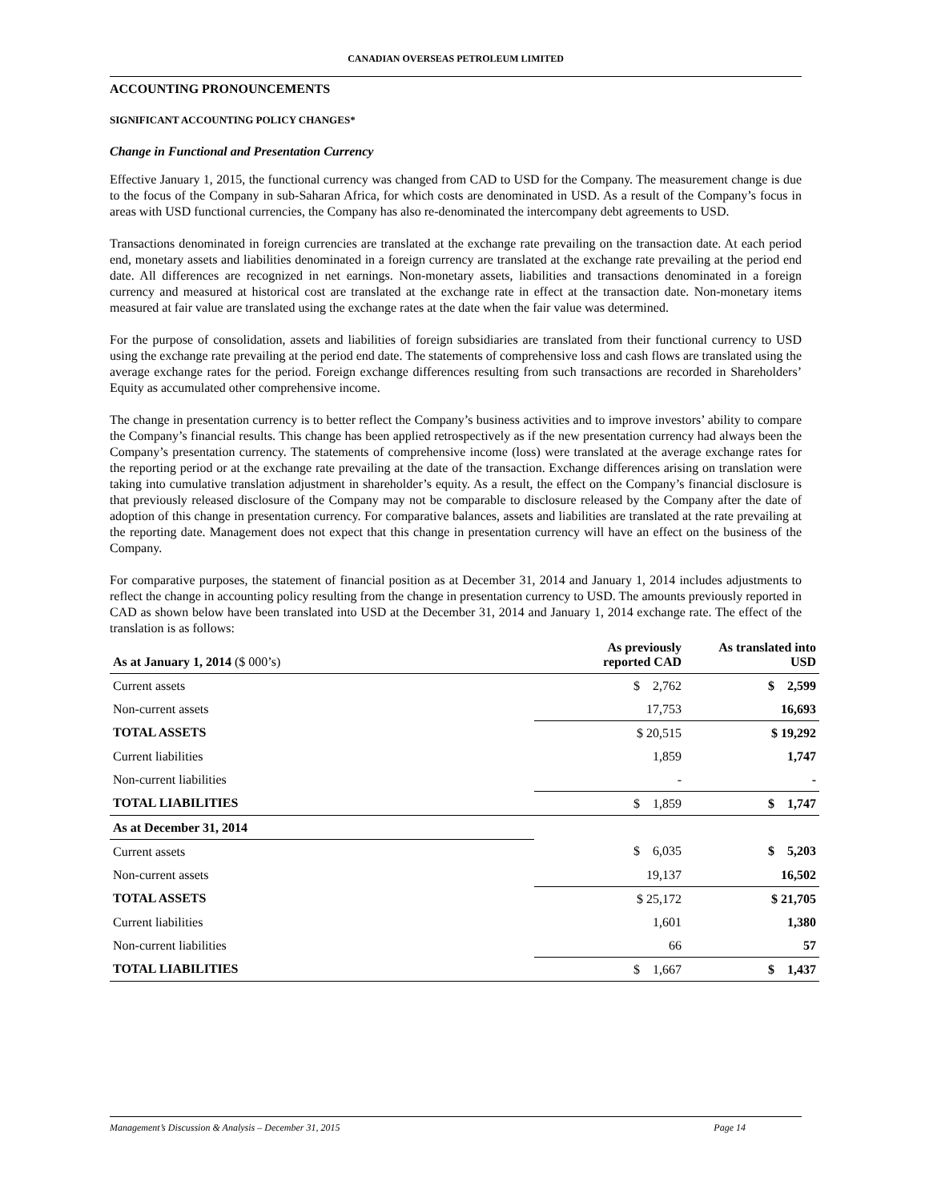CANADIAN OVERSEAS PETROLEUM LIMITED
ACCOUNTING PRONOUNCEMENTS
SIGNIFICANT ACCOUNTING POLICY CHANGES*
Change in Functional and Presentation Currency
Effective January 1, 2015, the functional currency was changed from CAD to USD for the Company. The measurement change is due to the focus of the Company in sub-Saharan Africa, for which costs are denominated in USD. As a result of the Company’s focus in areas with USD functional currencies, the Company has also re-denominated the intercompany debt agreements to USD.
Transactions denominated in foreign currencies are translated at the exchange rate prevailing on the transaction date. At each period end, monetary assets and liabilities denominated in a foreign currency are translated at the exchange rate prevailing at the period end date. All differences are recognized in net earnings. Non-monetary assets, liabilities and transactions denominated in a foreign currency and measured at historical cost are translated at the exchange rate in effect at the transaction date. Non-monetary items measured at fair value are translated using the exchange rates at the date when the fair value was determined.
For the purpose of consolidation, assets and liabilities of foreign subsidiaries are translated from their functional currency to USD using the exchange rate prevailing at the period end date. The statements of comprehensive loss and cash flows are translated using the average exchange rates for the period. Foreign exchange differences resulting from such transactions are recorded in Shareholders’ Equity as accumulated other comprehensive income.
The change in presentation currency is to better reflect the Company’s business activities and to improve investors’ ability to compare the Company’s financial results. This change has been applied retrospectively as if the new presentation currency had always been the Company’s presentation currency. The statements of comprehensive income (loss) were translated at the average exchange rates for the reporting period or at the exchange rate prevailing at the date of the transaction. Exchange differences arising on translation were taking into cumulative translation adjustment in shareholder’s equity. As a result, the effect on the Company’s financial disclosure is that previously released disclosure of the Company may not be comparable to disclosure released by the Company after the date of adoption of this change in presentation currency. For comparative balances, assets and liabilities are translated at the rate prevailing at the reporting date. Management does not expect that this change in presentation currency will have an effect on the business of the Company.
For comparative purposes, the statement of financial position as at December 31, 2014 and January 1, 2014 includes adjustments to reflect the change in accounting policy resulting from the change in presentation currency to USD. The amounts previously reported in CAD as shown below have been translated into USD at the December 31, 2014 and January 1, 2014 exchange rate. The effect of the translation is as follows:
| As at January 1, 2014 ($ 000’s) | As previously reported CAD | As translated into USD |
| --- | --- | --- |
| Current assets | $ 2,762 | $ 2,599 |
| Non-current assets | 17,753 | 16,693 |
| TOTAL ASSETS | $ 20,515 | $ 19,292 |
| Current liabilities | 1,859 | 1,747 |
| Non-current liabilities | - | - |
| TOTAL LIABILITIES | $ 1,859 | $ 1,747 |
| As at December 31, 2014 | | |
| Current assets | $ 6,035 | $ 5,203 |
| Non-current assets | 19,137 | 16,502 |
| TOTAL ASSETS | $ 25,172 | $ 21,705 |
| Current liabilities | 1,601 | 1,380 |
| Non-current liabilities | 66 | 57 |
| TOTAL LIABILITIES | $ 1,667 | $ 1,437 |
Management’s Discussion & Analysis – December 31, 2015 Page 14